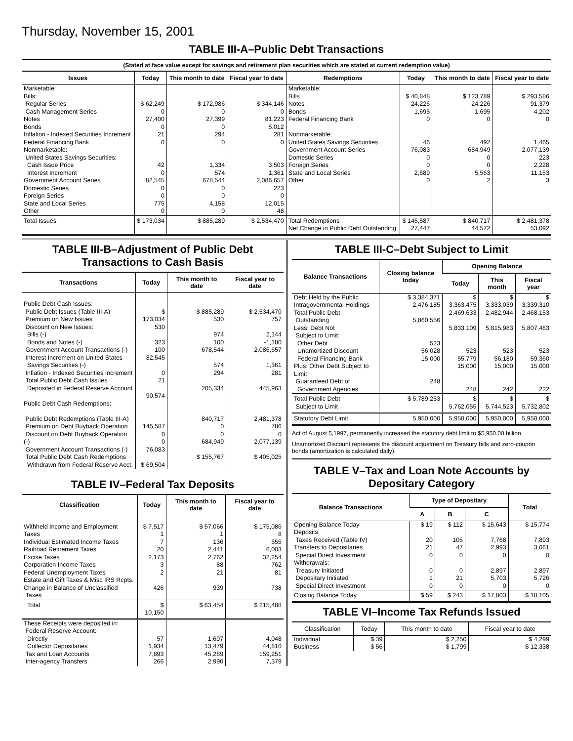Thursday, November 15, 2001
TABLE III-A–Public Debt Transactions
(Stated at face value except for savings and retirement plan securities which are stated at current redemption value)
| Issues | Today | This month to date | Fiscal year to date | Redemptions | Today | This month to date | Fiscal year to date |
| --- | --- | --- | --- | --- | --- | --- | --- |
| Marketable: Bills: Regular Series Cash Management Series Notes Bonds Inflation - Indexed Securities Increment Federal Financing Bank Nonmarketable: United States Savings Securities: Cash Issue Price Interest Increment Government Account Series Domestic Series Foreign Series State and Local Series Other | $ 62,249 0 27,400 0 21 0 42 0 82,545 0 0 775 0 | $ 172,986 0 27,399 0 294 0 1,334 574 678,544 0 0 4,158 0 | $ 344,146 0 81,223 5,012 281 0 3,503 1,361 2,086,657 223 0 12,015 48 | Marketable: Bills Notes Bonds Federal Financing Bank Nonmarketable: United States Savings Securities Government Account Series Domestic Series Foreign Series State and Local Series Other | $ 40,848 24,226 1,695 0 46 76,083 0 0 2,689 0 | $ 123,789 24,226 1,695 0 492 684,949 0 0 5,563 2 | $ 293,586 91,379 4,202 0 1,465 2,077,139 223 2,228 11,153 3 |
| Total Issues | $ 173,034 | $ 885,289 | $ 2,534,470 | Total Redemptions Net Change in Public Debt Outstanding | $ 145,587 27,447 | $ 840,717 44,572 | $ 2,481,378 53,092 |
TABLE III-B–Adjustment of Public Debt Transactions to Cash Basis
| Transactions | Today | This month to date | Fiscal year to date |
| --- | --- | --- | --- |
| Public Debt Cash Issues: Public Debt Issues (Table III-A) Premium on New Issues Discount on New Issues: Bills (-) Bonds and Notes (-) Government Account Transactions (-) Interest Increment on United States Savings Securities (-) Inflation - Indexed Securities Increment Total Public Debt Cash Issues Deposited in Federal Reserve Account Public Debt Cash Redemptions: Public Debt Redemptions (Table III-A) Premium on Debt Buyback Operation Discount on Debt Buyback Operation (-) Government Account Transactions (-) Total Public Debt Cash Redemptions Withdrawn from Federal Reserve Acct. | $ 173,034 530 323 100 82,545 0 21 90,574 145,587 0 0 76,083 $ 69,504 | $ 885,289 530 974 100 678,544 574 294 205,334 840,717 0 0 684,949 $ 155,767 | $ 2,534,470 757 2,144 -1,180 2,086,657 1,361 281 445,963 2,481,378 786 0 2,077,139 $ 405,025 |
TABLE IV–Federal Tax Deposits
| Classification | Today | This month to date | Fiscal year to date |
| --- | --- | --- | --- |
| Withheld Income and Employment Taxes Individual Estimated Income Taxes Railroad Retirement Taxes Excise Taxes Corporation Income Taxes Federal Unemployment Taxes Estate and Gift Taxes & Misc IRS Rcpts. Change in Balance of Unclassified Taxes | $ 7,517 1 7 20 2,173 3 2 426 | $ 57,066 1 136 2,441 2,762 88 21 939 | $ 175,086 8 555 6,003 32,254 762 81 738 |
| Total | $ 10,150 | $ 63,454 | $ 215,488 |
| These Receipts were deposited in: Federal Reserve Account: Directly Collector Depositaries Tax and Loan Accounts Inter-agency Transfers | 57 1,934 7,893 266 | 1,697 13,479 45,289 2,990 | 4,048 44,810 159,251 7,379 |
TABLE III-C–Debt Subject to Limit
| Balance Transactions | Closing balance today | Opening Balance | | |
| --- | --- | --- | --- | --- |
| | | Today | This month | Fiscal year |
| Debt Held by the Public Intragovernmental Holdings Total Public Debt Outstanding Less: Debt Not Subject to Limit: Other Debt Unamortized Discount Federal Financing Bank Plus: Other Debt Subject to Limit Guaranteed Debt of Government Agencies | $ 3,384,371 2,476,185 5,860,556 523 56,028 15,000 248 | $ 3,363,475 2,469,633 5,833,109 523 55,779 15,000 248 | $ 3,333,039 2,482,944 5,815,983 523 56,180 15,000 242 | $ 3,339,310 2,468,153 5,807,463 523 59,360 15,000 222 |
| Total Public Debt Subject to Limit | $ 5,789,253 | $ 5,762,055 | $ 5,744,523 | $ 5,732,802 |
| Statutory Debt Limit | 5,950,000 | 5,950,000 | 5,950,000 | 5,950,000 |
Act of August 5,1997, permanently increased the statutory debt limit to $5,950.00 billion.
Unamortized Discount represents the discount adjustment on Treasury bills and zero-coupon bonds (amortization is calculated daily).
TABLE V–Tax and Loan Note Accounts by Depositary Category
| Balance Transactions | Type of Depositary | | | Total |
| --- | --- | --- | --- | --- |
| | A | B | C | |
| Opening Balance Today Deposits: Taxes Received (Table IV) Transfers to Depositaries Special Direct Investment Withdrawals: Treasury Initiated Depositary Initiated Special Direct Investment | $ 19 20 21 0 0 1 0 | $ 112 105 47 0 0 21 0 | $ 15,643 7,768 2,993 0 2,897 5,703 0 | $ 15,774 7,893 3,061 0 2,897 5,726 0 |
| Closing Balance Today | $ 59 | $ 243 | $ 17,803 | $ 18,105 |
TABLE VI–Income Tax Refunds Issued
| Classification | Today | This month to date | Fiscal year to date |
| --- | --- | --- | --- |
| Individual Business | $ 39 $ 56 | $ 2,250 $ 1,799 | $ 4,299 $ 12,338 |